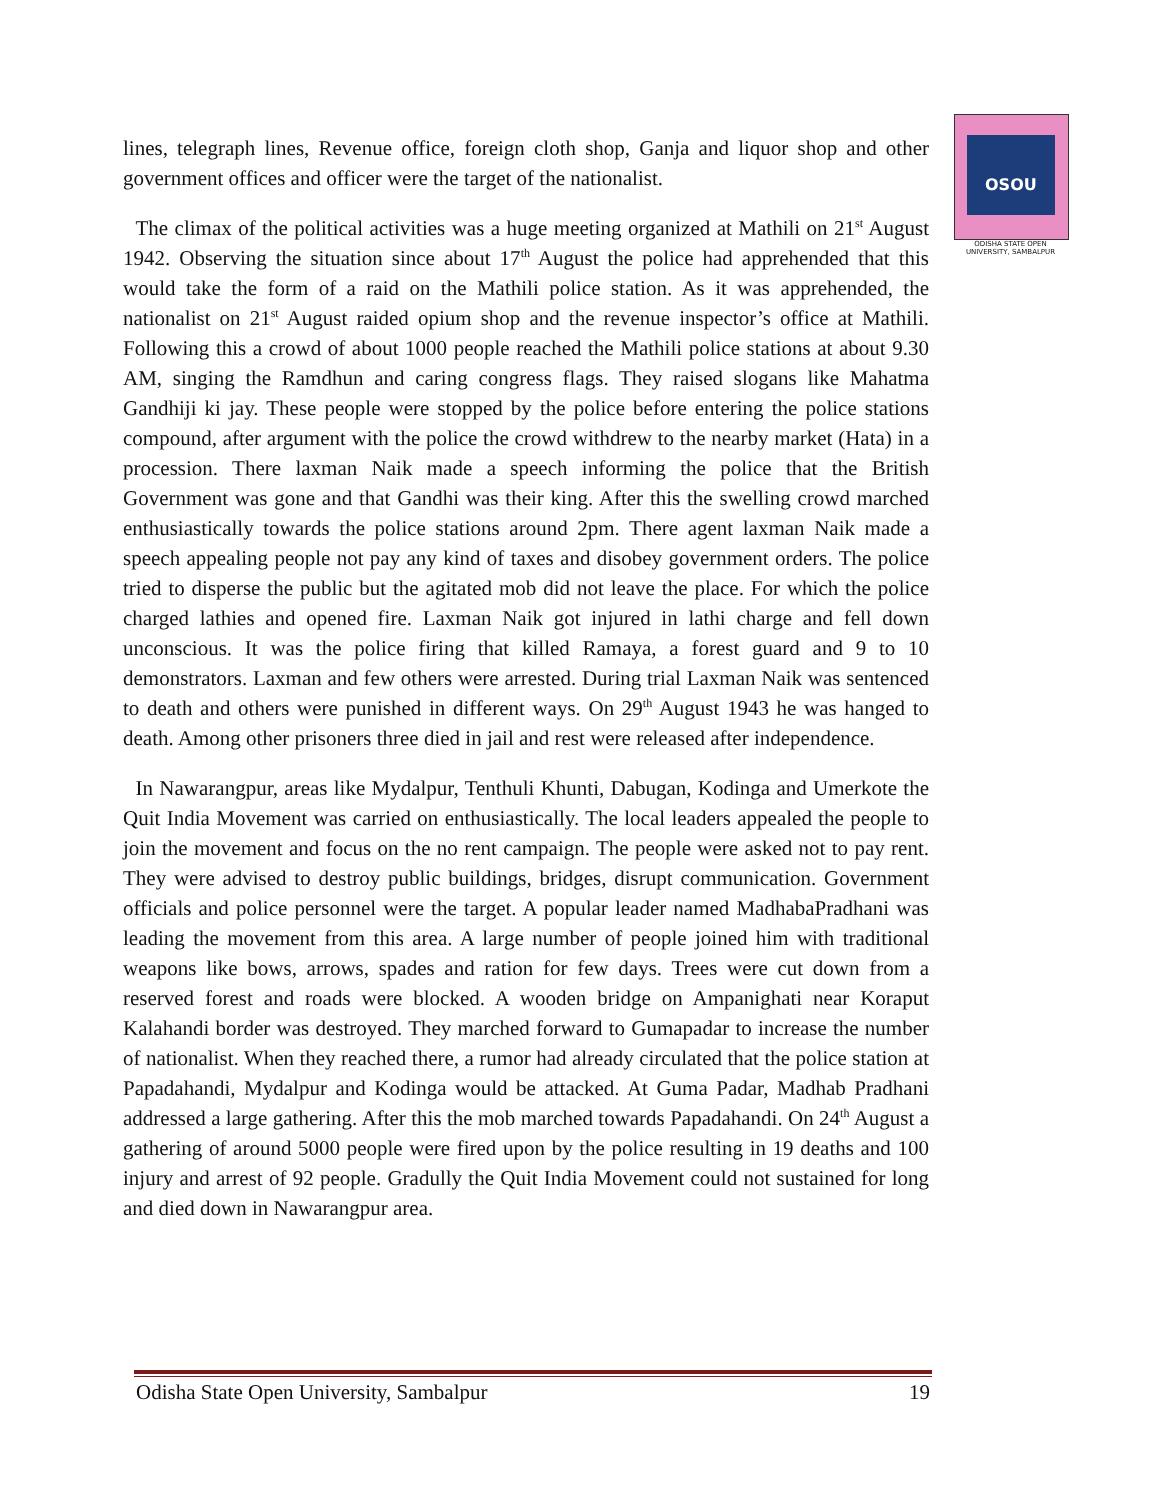OSOU
ODISHA STATE OPEN UNIVERSITY, SAMBALPUR
lines, telegraph lines, Revenue office, foreign cloth shop, Ganja and liquor shop and other government offices and officer were the target of the nationalist.
The climax of the political activities was a huge meeting organized at Mathili on 21<sup>st</sup> August 1942. Observing the situation since about 17<sup>th</sup> August the police had apprehended that this would take the form of a raid on the Mathili police station. As it was apprehended, the nationalist on 21<sup>st</sup> August raided opium shop and the revenue inspector’s office at Mathili. Following this a crowd of about 1000 people reached the Mathili police stations at about 9.30 AM, singing the Ramdhun and caring congress flags. They raised slogans like Mahatma Gandhiji ki jay. These people were stopped by the police before entering the police stations compound, after argument with the police the crowd withdrew to the nearby market (Hata) in a procession. There laxman Naik made a speech informing the police that the British Government was gone and that Gandhi was their king. After this the swelling crowd marched enthusiastically towards the police stations around 2pm. There agent laxman Naik made a speech appealing people not pay any kind of taxes and disobey government orders. The police tried to disperse the public but the agitated mob did not leave the place. For which the police charged lathies and opened fire. Laxman Naik got injured in lathi charge and fell down unconscious. It was the police firing that killed Ramaya, a forest guard and 9 to 10 demonstrators. Laxman and few others were arrested. During trial Laxman Naik was sentenced to death and others were punished in different ways. On 29<sup>th</sup> August 1943 he was hanged to death. Among other prisoners three died in jail and rest were released after independence.
In Nawarangpur, areas like Mydalpur, Tenthuli Khunti, Dabugan, Kodinga and Umerkote the Quit India Movement was carried on enthusiastically. The local leaders appealed the people to join the movement and focus on the no rent campaign. The people were asked not to pay rent. They were advised to destroy public buildings, bridges, disrupt communication. Government officials and police personnel were the target. A popular leader named MadhabaPradhani was leading the movement from this area. A large number of people joined him with traditional weapons like bows, arrows, spades and ration for few days. Trees were cut down from a reserved forest and roads were blocked. A wooden bridge on Ampanighati near Koraput Kalahandi border was destroyed. They marched forward to Gumapadar to increase the number of nationalist. When they reached there, a rumor had already circulated that the police station at Papadahandi, Mydalpur and Kodinga would be attacked. At Guma Padar, Madhab Pradhani addressed a large gathering. After this the mob marched towards Papadahandi. On 24<sup>th</sup> August a gathering of around 5000 people were fired upon by the police resulting in 19 deaths and 100 injury and arrest of 92 people. Gradully the Quit India Movement could not sustained for long and died down in Nawarangpur area.
Odisha State Open University, Sambalpur 19